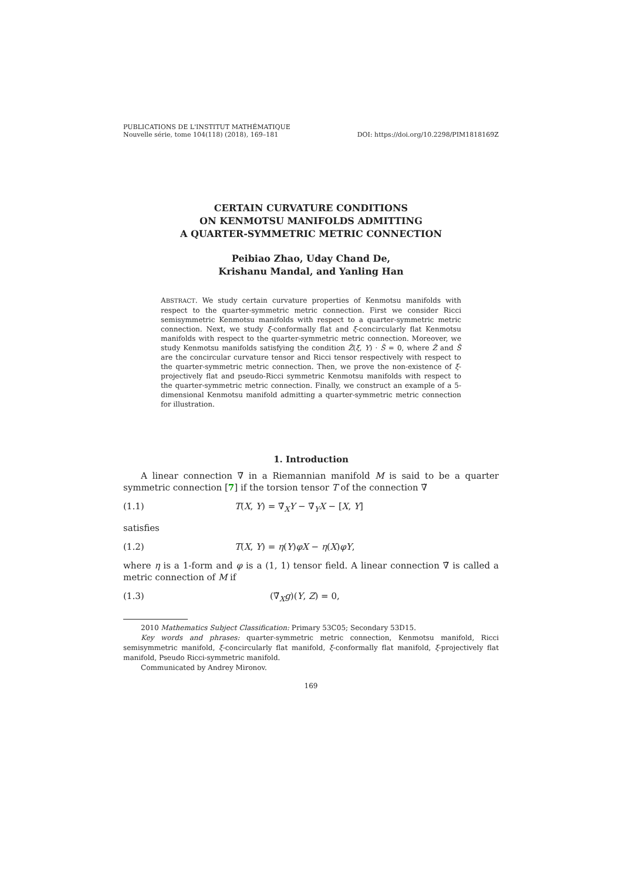PUBLICATIONS DE L'INSTITUT MATHÉMATIQUE
Nouvelle série, tome 104(118) (2018), 169–181
DOI: https://doi.org/10.2298/PIM1818169Z
CERTAIN CURVATURE CONDITIONS
ON KENMOTSU MANIFOLDS ADMITTING
A QUARTER-SYMMETRIC METRIC CONNECTION
Peibiao Zhao, Uday Chand De,
Krishanu Mandal, and Yanling Han
ABSTRACT. We study certain curvature properties of Kenmotsu manifolds with respect to the quarter-symmetric metric connection. First we consider Ricci semisymmetric Kenmotsu manifolds with respect to a quarter-symmetric metric connection. Next, we study ξ-conformally flat and ξ-concircularly flat Kenmotsu manifolds with respect to the quarter-symmetric metric connection. Moreover, we study Kenmotsu manifolds satisfying the condition Z̃(ξ, Y) · S̃ = 0, where Z̃ and S̃ are the concircular curvature tensor and Ricci tensor respectively with respect to the quarter-symmetric metric connection. Then, we prove the non-existence of ξ-projectively flat and pseudo-Ricci symmetric Kenmotsu manifolds with respect to the quarter-symmetric metric connection. Finally, we construct an example of a 5-dimensional Kenmotsu manifold admitting a quarter-symmetric metric connection for illustration.
1. Introduction
A linear connection ∇̃ in a Riemannian manifold M is said to be a quarter symmetric connection [7] if the torsion tensor T of the connection ∇̃
(1.1) T(X, Y) = ∇̃<sub>X</sub>Y − ∇̃<sub>Y</sub>X − [X, Y]
satisfies
(1.2) T(X, Y) = η(Y)φX − η(X)φY,
where η is a 1-form and φ is a (1, 1) tensor field. A linear connection ∇̃ is called a metric connection of M if
(1.3) (∇̃<sub>X</sub>g)(Y, Z) = 0,
2010 Mathematics Subject Classification: Primary 53C05; Secondary 53D15.
Key words and phrases: quarter-symmetric metric connection, Kenmotsu manifold, Ricci semisymmetric manifold, ξ-concircularly flat manifold, ξ-conformally flat manifold, ξ-projectively flat manifold, Pseudo Ricci-symmetric manifold.
Communicated by Andrey Mironov.
169